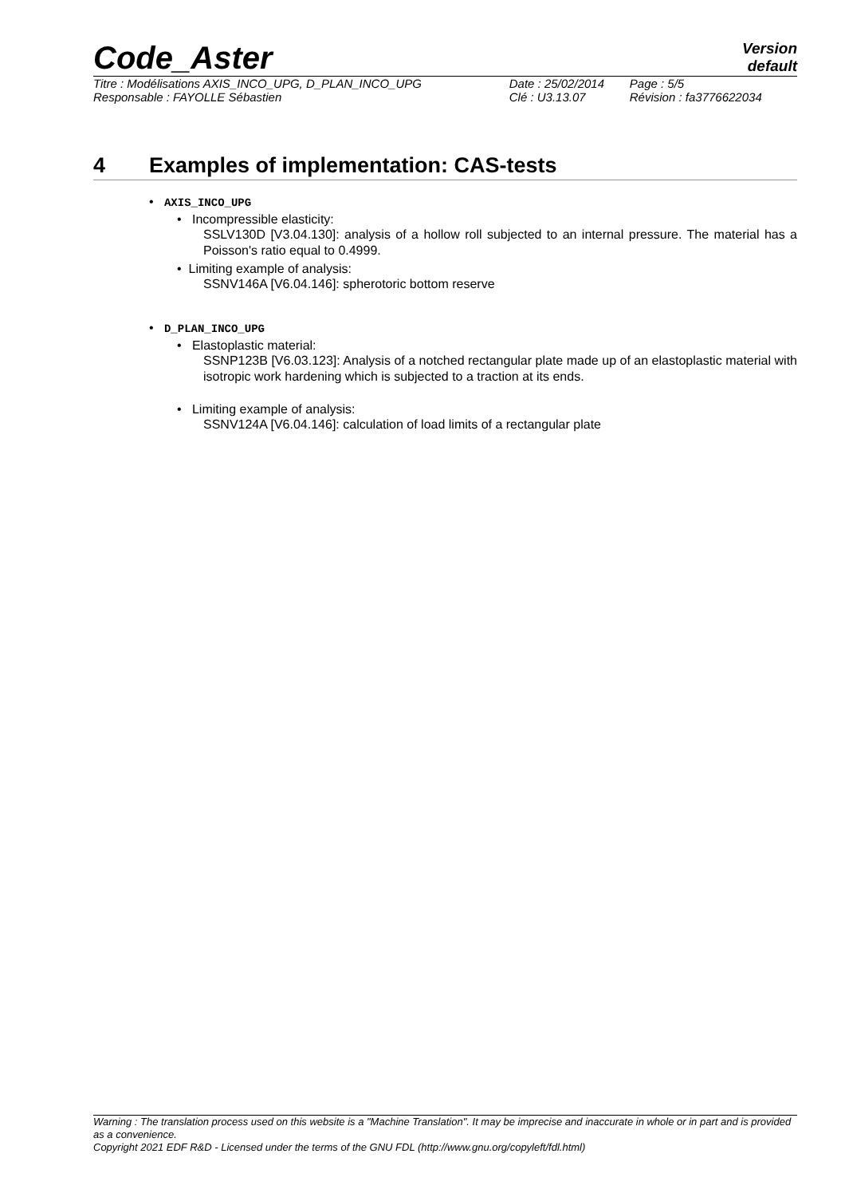Code_Aster
Version
default
| Titre : Modélisations AXIS_INCO_UPG, D_PLAN_INCO_UPG | Date : 25/02/2014 | Page : 5/5 |
| Responsable : FAYOLLE Sébastien | Clé : U3.13.07 | Révision : fa3776622034 |
4 Examples of implementation: CAS-tests
• AXIS_INCO_UPG
• Incompressible elasticity:
SSLV130D [V3.04.130]: analysis of a hollow roll subjected to an internal pressure. The material has a Poisson's ratio equal to 0.4999.
• Limiting example of analysis:
SSNV146A [V6.04.146]: spherotoric bottom reserve
• D_PLAN_INCO_UPG
• Elastoplastic material:
SSNP123B [V6.03.123]: Analysis of a notched rectangular plate made up of an elastoplastic material with isotropic work hardening which is subjected to a traction at its ends.
• Limiting example of analysis:
SSNV124A [V6.04.146]: calculation of load limits of a rectangular plate
Warning : The translation process used on this website is a "Machine Translation". It may be imprecise and inaccurate in whole or in part and is provided as a convenience.
Copyright 2021 EDF R&D - Licensed under the terms of the GNU FDL (http://www.gnu.org/copyleft/fdl.html)